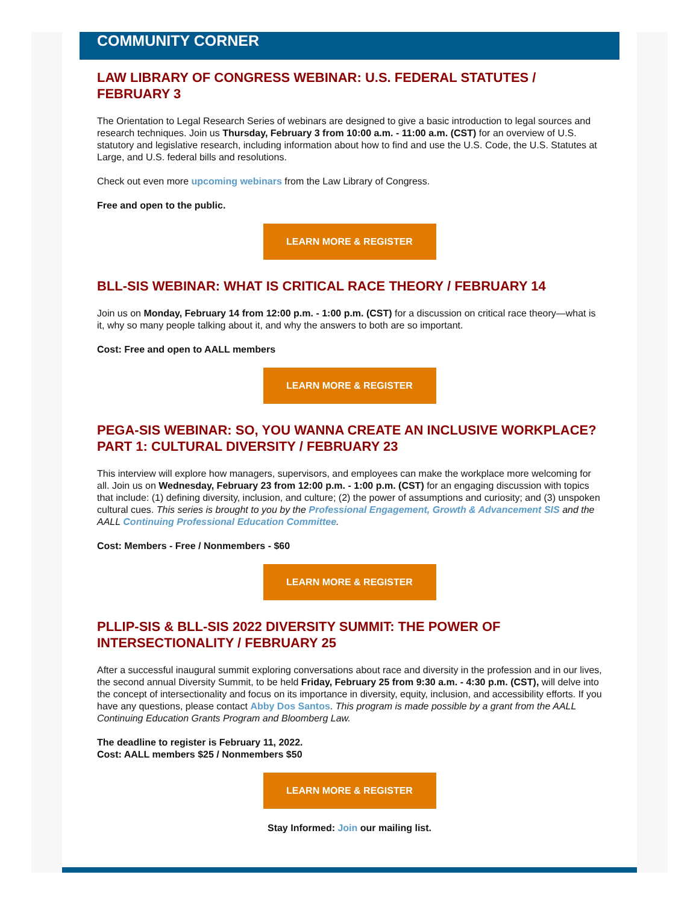COMMUNITY CORNER
LAW LIBRARY OF CONGRESS WEBINAR: U.S. FEDERAL STATUTES / FEBRUARY 3
The Orientation to Legal Research Series of webinars are designed to give a basic introduction to legal sources and research techniques. Join us Thursday, February 3 from 10:00 a.m. - 11:00 a.m. (CST) for an overview of U.S. statutory and legislative research, including information about how to find and use the U.S. Code, the U.S. Statutes at Large, and U.S. federal bills and resolutions.
Check out even more upcoming webinars from the Law Library of Congress.
Free and open to the public.
LEARN MORE & REGISTER
BLL-SIS WEBINAR: WHAT IS CRITICAL RACE THEORY / FEBRUARY 14
Join us on Monday, February 14 from 12:00 p.m. - 1:00 p.m. (CST) for a discussion on critical race theory—what is it, why so many people talking about it, and why the answers to both are so important.
Cost: Free and open to AALL members
LEARN MORE & REGISTER
PEGA-SIS WEBINAR: SO, YOU WANNA CREATE AN INCLUSIVE WORKPLACE? PART 1: CULTURAL DIVERSITY / FEBRUARY 23
This interview will explore how managers, supervisors, and employees can make the workplace more welcoming for all. Join us on Wednesday, February 23 from 12:00 p.m. - 1:00 p.m. (CST) for an engaging discussion with topics that include: (1) defining diversity, inclusion, and culture; (2) the power of assumptions and curiosity; and (3) unspoken cultural cues. This series is brought to you by the Professional Engagement, Growth & Advancement SIS and the AALL Continuing Professional Education Committee.
Cost: Members - Free / Nonmembers - $60
LEARN MORE & REGISTER
PLLIP-SIS & BLL-SIS 2022 DIVERSITY SUMMIT: THE POWER OF INTERSECTIONALITY / FEBRUARY 25
After a successful inaugural summit exploring conversations about race and diversity in the profession and in our lives, the second annual Diversity Summit, to be held Friday, February 25 from 9:30 a.m. - 4:30 p.m. (CST), will delve into the concept of intersectionality and focus on its importance in diversity, equity, inclusion, and accessibility efforts. If you have any questions, please contact Abby Dos Santos. This program is made possible by a grant from the AALL Continuing Education Grants Program and Bloomberg Law.
The deadline to register is February 11, 2022.
Cost: AALL members $25 / Nonmembers $50
LEARN MORE & REGISTER
Stay Informed: Join our mailing list.